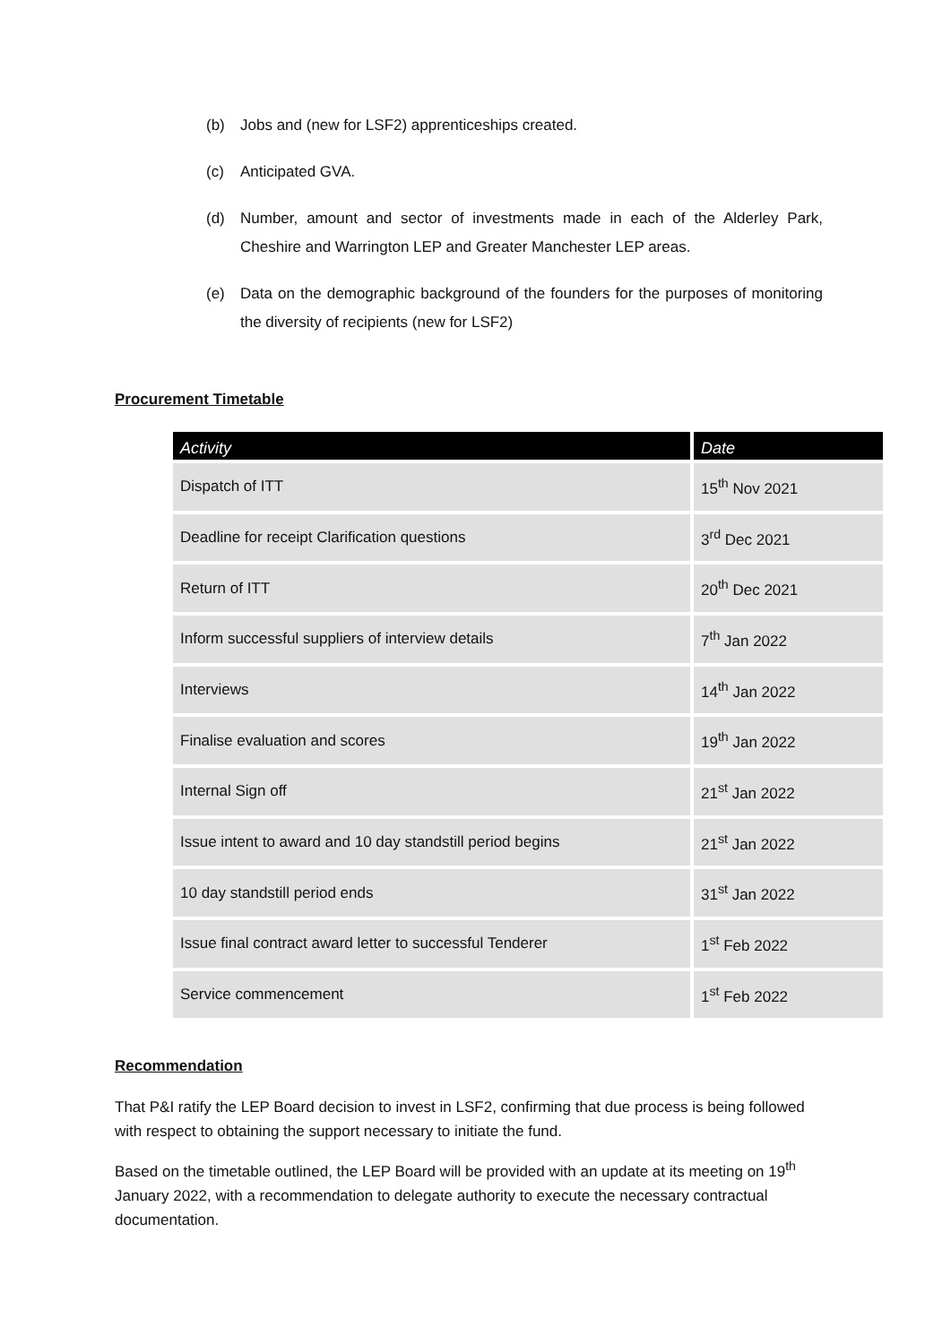(b) Jobs and (new for LSF2) apprenticeships created.
(c) Anticipated GVA.
(d) Number, amount and sector of investments made in each of the Alderley Park, Cheshire and Warrington LEP and Greater Manchester LEP areas.
(e) Data on the demographic background of the founders for the purposes of monitoring the diversity of recipients (new for LSF2)
Procurement Timetable
| Activity | Date |
| --- | --- |
| Dispatch of ITT | 15<sup>th</sup> Nov 2021 |
| Deadline for receipt Clarification questions | 3<sup>rd</sup> Dec 2021 |
| Return of ITT | 20<sup>th</sup> Dec 2021 |
| Inform successful suppliers of interview details | 7<sup>th</sup> Jan 2022 |
| Interviews | 14<sup>th</sup> Jan 2022 |
| Finalise evaluation and scores | 19<sup>th</sup> Jan 2022 |
| Internal Sign off | 21<sup>st</sup> Jan 2022 |
| Issue intent to award and 10 day standstill period begins | 21<sup>st</sup> Jan 2022 |
| 10 day standstill period ends | 31<sup>st</sup> Jan 2022 |
| Issue final contract award letter to successful Tenderer | 1<sup>st</sup> Feb 2022 |
| Service commencement | 1<sup>st</sup> Feb 2022 |
Recommendation
That P&I ratify the LEP Board decision to invest in LSF2, confirming that due process is being followed with respect to obtaining the support necessary to initiate the fund.
Based on the timetable outlined, the LEP Board will be provided with an update at its meeting on 19<sup>th</sup> January 2022, with a recommendation to delegate authority to execute the necessary contractual documentation.